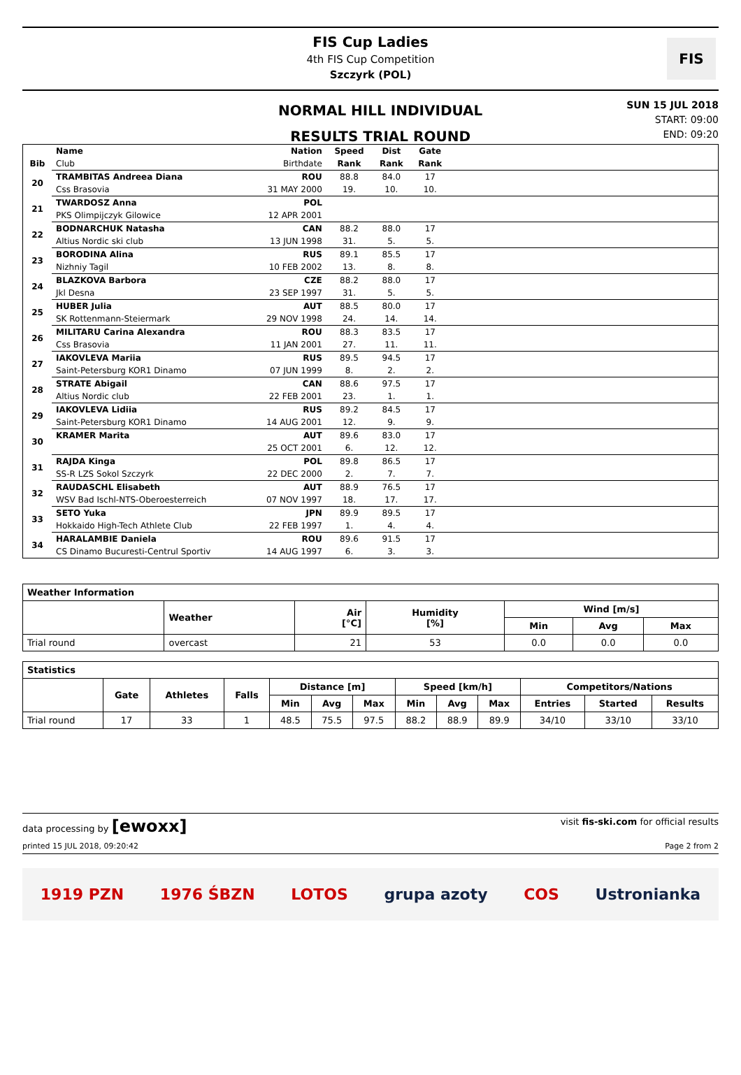FIS Cup Ladies
4th FIS Cup Competition
Szczyrk (POL)
FIS
NORMAL HILL INDIVIDUAL
RESULTS TRIAL ROUND
SUN 15 JUL 2018
START: 09:00
END: 09:20
| | Name | Nation | Speed | Dist | Gate | | |
| --- | --- | --- | --- | --- | --- | --- | --- |
| Bib | Club | Birthdate | Rank | Rank | Rank | | |
| 20 | TRAMBITAS Andreea Diana | ROU | 88.8 | 84.0 | 17 | | |
| | Css Brasovia | 31 MAY 2000 | 19. | 10. | 10. | | |
| 21 | TWARDOSZ Anna | POL | | | | | |
| | PKS Olimpijczyk Gilowice | 12 APR 2001 | | | | | |
| 22 | BODNARCHUK Natasha | CAN | 88.2 | 88.0 | 17 | | |
| | Altius Nordic ski club | 13 JUN 1998 | 31. | 5. | 5. | | |
| 23 | BORODINA Alina | RUS | 89.1 | 85.5 | 17 | | |
| | Nizhniy Tagil | 10 FEB 2002 | 13. | 8. | 8. | | |
| 24 | BLAZKOVA Barbora | CZE | 88.2 | 88.0 | 17 | | |
| | Jkl Desna | 23 SEP 1997 | 31. | 5. | 5. | | |
| 25 | HUBER Julia | AUT | 88.5 | 80.0 | 17 | | |
| | SK Rottenmann-Steiermark | 29 NOV 1998 | 24. | 14. | 14. | | |
| 26 | MILITARU Carina Alexandra | ROU | 88.3 | 83.5 | 17 | | |
| | Css Brasovia | 11 JAN 2001 | 27. | 11. | 11. | | |
| 27 | IAKOVLEVA Mariia | RUS | 89.5 | 94.5 | 17 | | |
| | Saint-Petersburg KOR1 Dinamo | 07 JUN 1999 | 8. | 2. | 2. | | |
| 28 | STRATE Abigail | CAN | 88.6 | 97.5 | 17 | | |
| | Altius Nordic club | 22 FEB 2001 | 23. | 1. | 1. | | |
| 29 | IAKOVLEVA Lidiia | RUS | 89.2 | 84.5 | 17 | | |
| | Saint-Petersburg KOR1 Dinamo | 14 AUG 2001 | 12. | 9. | 9. | | |
| 30 | KRAMER Marita | AUT | 89.6 | 83.0 | 17 | | |
| | | 25 OCT 2001 | 6. | 12. | 12. | | |
| 31 | RAJDA Kinga | POL | 89.8 | 86.5 | 17 | | |
| | SS-R LZS Sokol Szczyrk | 22 DEC 2000 | 2. | 7. | 7. | | |
| 32 | RAUDASCHL Elisabeth | AUT | 88.9 | 76.5 | 17 | | |
| | WSV Bad Ischl-NTS-Oberoesterreich | 07 NOV 1997 | 18. | 17. | 17. | | |
| 33 | SETO Yuka | JPN | 89.9 | 89.5 | 17 | | |
| | Hokkaido High-Tech Athlete Club | 22 FEB 1997 | 1. | 4. | 4. | | |
| 34 | HARALAMBIE Daniela | ROU | 89.6 | 91.5 | 17 | | |
| | CS Dinamo Bucuresti-Centrul Sportiv | 14 AUG 1997 | 6. | 3. | 3. | | |
| Weather Information | | | | | | |
| --- | --- | --- | --- | --- | --- | --- |
| | Weather | Air [°C] | Humidity [%] | Wind [m/s] | | |
| | | | | Min | Avg | Max |
| Trial round | overcast | 21 | 53 | 0.0 | 0.0 | 0.0 |
| Statistics | | | | | | | | | | | | |
| --- | --- | --- | --- | --- | --- | --- | --- | --- | --- | --- | --- | --- |
| | Gate | Athletes | Falls | Distance [m] | | | Speed [km/h] | | | Competitors/Nations | | |
| | | | | Min | Avg | Max | Min | Avg | Max | Entries | Started | Results |
| Trial round | 17 | 33 | 1 | 48.5 | 75.5 | 97.5 | 88.2 | 88.9 | 89.9 | 34/10 | 33/10 | 33/10 |
data processing by [ewoxx] visit fis-ski.com for official results
printed 15 JUL 2018, 09:20:42 Page 2 from 2
1919 PZN 1976 ŚBZN LOTOS grupa azoty COS Ustronianka